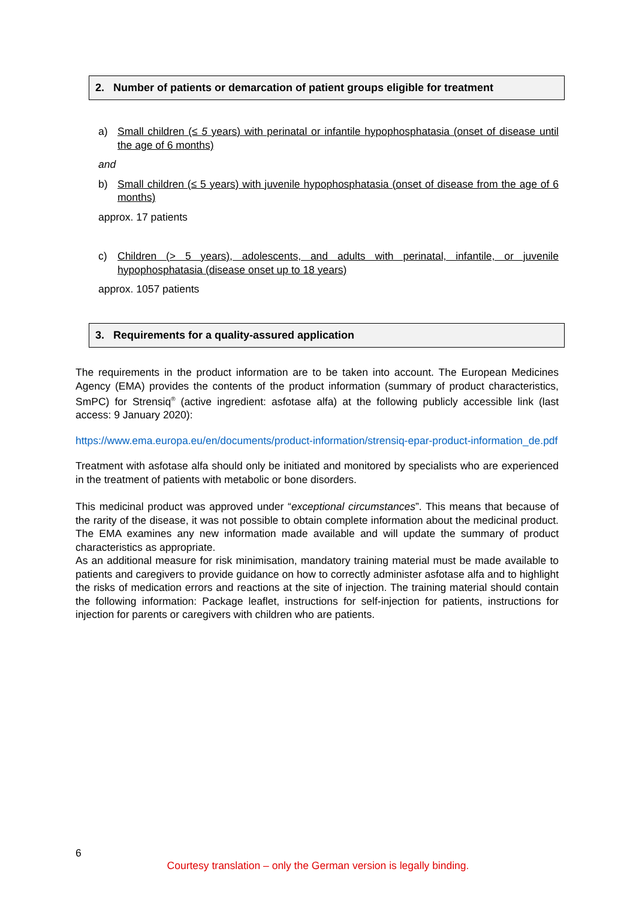2. Number of patients or demarcation of patient groups eligible for treatment
a) Small children (≤ 5 years) with perinatal or infantile hypophosphatasia (onset of disease until the age of 6 months)
and
b) Small children (≤ 5 years) with juvenile hypophosphatasia (onset of disease from the age of 6 months)
approx. 17 patients
c) Children (> 5 years), adolescents, and adults with perinatal, infantile, or juvenile hypophosphatasia (disease onset up to 18 years)
approx. 1057 patients
3. Requirements for a quality-assured application
The requirements in the product information are to be taken into account. The European Medicines Agency (EMA) provides the contents of the product information (summary of product characteristics, SmPC) for Strensiq<sup>®</sup> (active ingredient: asfotase alfa) at the following publicly accessible link (last access: 9 January 2020):
https://www.ema.europa.eu/en/documents/product-information/strensiq-epar-product-information_de.pdf
Treatment with asfotase alfa should only be initiated and monitored by specialists who are experienced in the treatment of patients with metabolic or bone disorders.
This medicinal product was approved under “exceptional circumstances”. This means that because of the rarity of the disease, it was not possible to obtain complete information about the medicinal product. The EMA examines any new information made available and will update the summary of product characteristics as appropriate.
As an additional measure for risk minimisation, mandatory training material must be made available to patients and caregivers to provide guidance on how to correctly administer asfotase alfa and to highlight the risks of medication errors and reactions at the site of injection. The training material should contain the following information: Package leaflet, instructions for self-injection for patients, instructions for injection for parents or caregivers with children who are patients.
6
Courtesy translation – only the German version is legally binding.